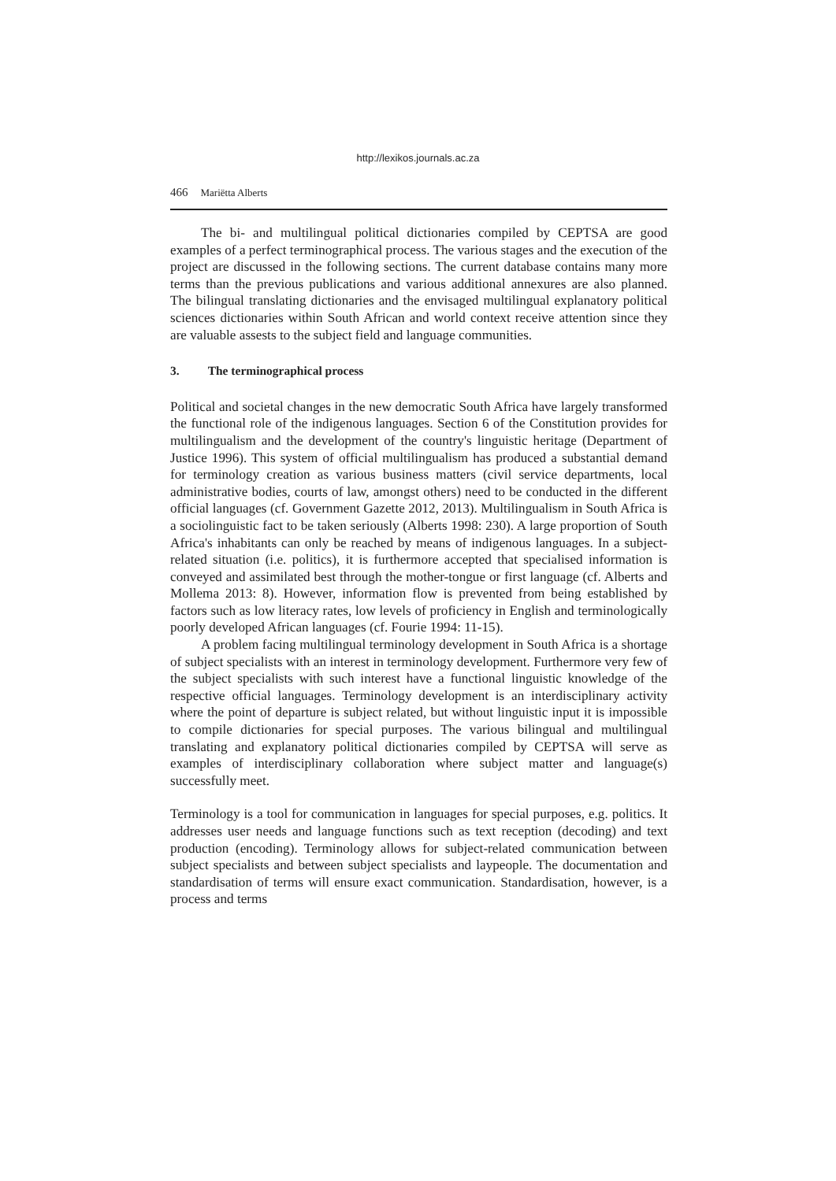http://lexikos.journals.ac.za
466 Mariëtta Alberts
The bi- and multilingual political dictionaries compiled by CEPTSA are good examples of a perfect terminographical process. The various stages and the execution of the project are discussed in the following sections. The current database contains many more terms than the previous publications and various additional annexures are also planned. The bilingual translating dictionaries and the envisaged multilingual explanatory political sciences dictionaries within South African and world context receive attention since they are valuable assests to the subject field and language communities.
3. The terminographical process
Political and societal changes in the new democratic South Africa have largely transformed the functional role of the indigenous languages. Section 6 of the Constitution provides for multilingualism and the development of the country's linguistic heritage (Department of Justice 1996). This system of official multilingualism has produced a substantial demand for terminology creation as various business matters (civil service departments, local administrative bodies, courts of law, amongst others) need to be conducted in the different official languages (cf. Government Gazette 2012, 2013). Multilingualism in South Africa is a sociolinguistic fact to be taken seriously (Alberts 1998: 230). A large proportion of South Africa's inhabitants can only be reached by means of indigenous languages. In a subject-related situation (i.e. politics), it is furthermore accepted that specialised information is conveyed and assimilated best through the mother-tongue or first language (cf. Alberts and Mollema 2013: 8). However, information flow is prevented from being established by factors such as low literacy rates, low levels of proficiency in English and terminologically poorly developed African languages (cf. Fourie 1994: 11-15).
A problem facing multilingual terminology development in South Africa is a shortage of subject specialists with an interest in terminology development. Furthermore very few of the subject specialists with such interest have a functional linguistic knowledge of the respective official languages. Terminology development is an interdisciplinary activity where the point of departure is subject related, but without linguistic input it is impossible to compile dictionaries for special purposes. The various bilingual and multilingual translating and explanatory political dictionaries compiled by CEPTSA will serve as examples of interdisciplinary collaboration where subject matter and language(s) successfully meet.
Terminology is a tool for communication in languages for special purposes, e.g. politics. It addresses user needs and language functions such as text reception (decoding) and text production (encoding). Terminology allows for subject-related communication between subject specialists and between subject specialists and laypeople. The documentation and standardisation of terms will ensure exact communication. Standardisation, however, is a process and terms